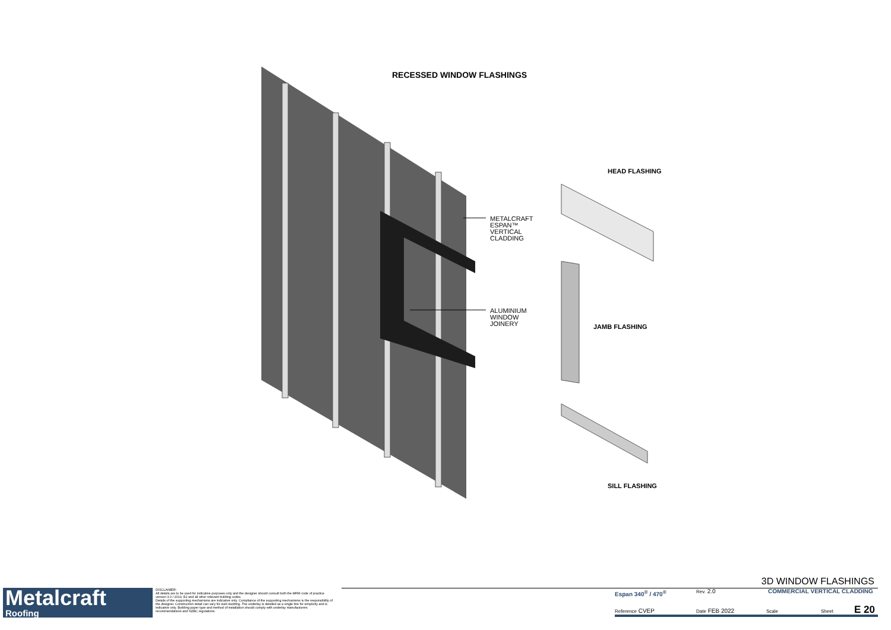RECESSED WINDOW FLASHINGS
METALCRAFT
ESPAN™
VERTICAL
CLADDING
ALUMINIUM
WINDOW
JOINERY
HEAD FLASHING
JAMB FLASHING
SILL FLASHING
Metalcraft
Roofing
DISCLAIMER:
All details are to be used for indicative purposes only and the designer should consult both the MRM code of practice version 3.0 / 2019, E2 and all other relevant building codes
Details of the supporting mechanisms are indicative only. Compliance of the supporting mechanisms is the responsibility of the designer. Construction detail can vary for wall cladding. The underlay is detailed as a single line for simplicity and is indicative only. Building paper type and method of installation should comply with underlay manufacturers recommendations and NZBC regulations.
3D WINDOW FLASHINGS
Espan 340<sup>®</sup> / 470<sup>®</sup> Rev. 2.0 COMMERCIAL VERTICAL CLADDING
Reference CVEP Date FEB 2022 Scale Sheet E 20